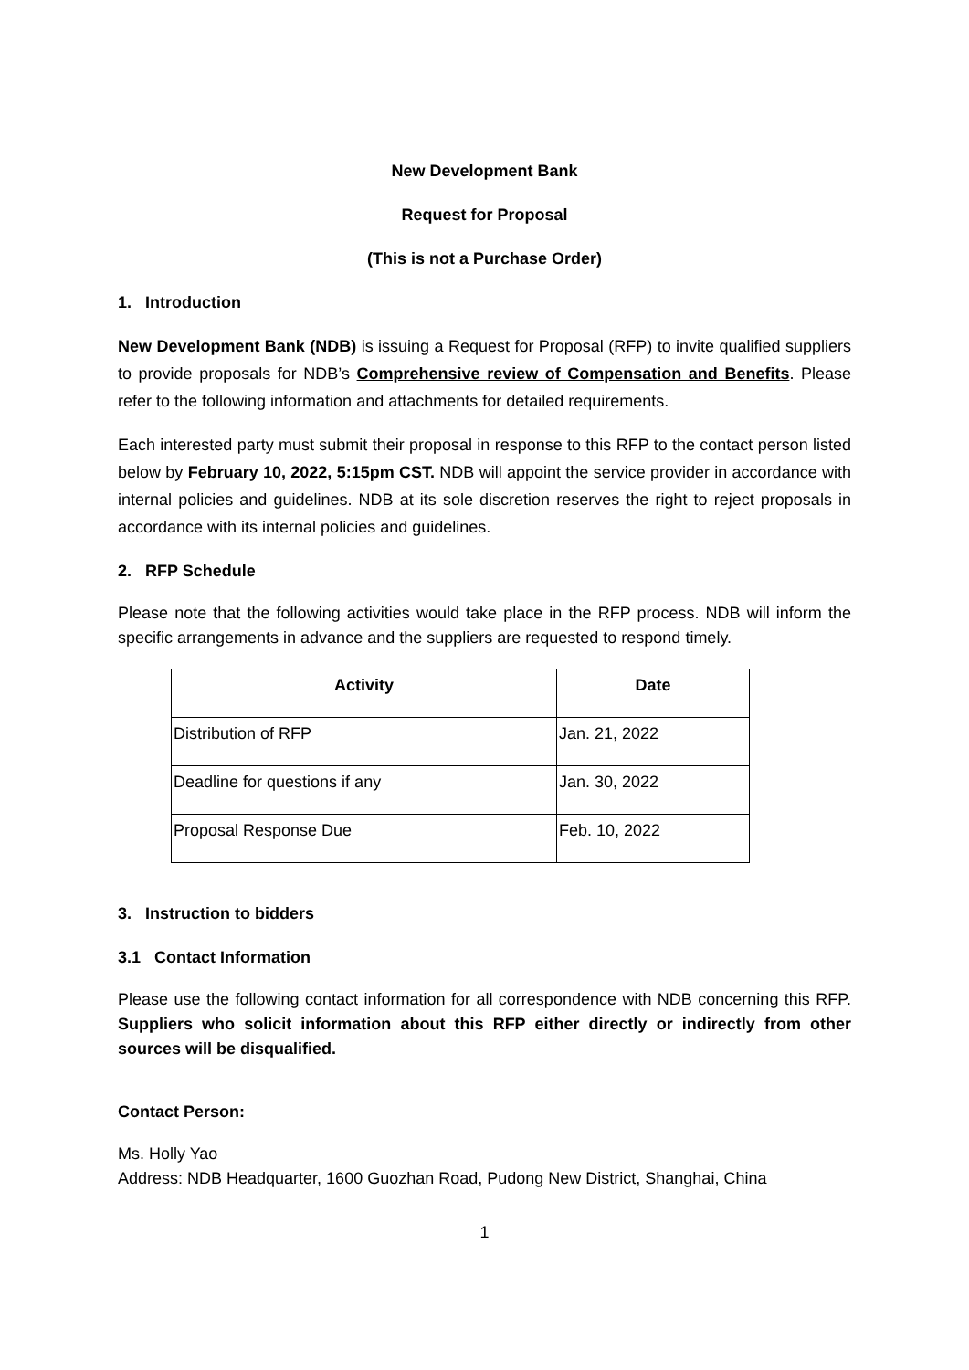New Development Bank
Request for Proposal
(This is not a Purchase Order)
1. Introduction
New Development Bank (NDB) is issuing a Request for Proposal (RFP) to invite qualified suppliers to provide proposals for NDB’s Comprehensive review of Compensation and Benefits. Please refer to the following information and attachments for detailed requirements.
Each interested party must submit their proposal in response to this RFP to the contact person listed below by February 10, 2022, 5:15pm CST. NDB will appoint the service provider in accordance with internal policies and guidelines. NDB at its sole discretion reserves the right to reject proposals in accordance with its internal policies and guidelines.
2. RFP Schedule
Please note that the following activities would take place in the RFP process. NDB will inform the specific arrangements in advance and the suppliers are requested to respond timely.
| Activity | Date |
| --- | --- |
| Distribution of RFP | Jan. 21, 2022 |
| Deadline for questions if any | Jan. 30, 2022 |
| Proposal Response Due | Feb. 10, 2022 |
3. Instruction to bidders
3.1 Contact Information
Please use the following contact information for all correspondence with NDB concerning this RFP. Suppliers who solicit information about this RFP either directly or indirectly from other sources will be disqualified.
Contact Person:
Ms. Holly Yao
Address: NDB Headquarter, 1600 Guozhan Road, Pudong New District, Shanghai, China
1